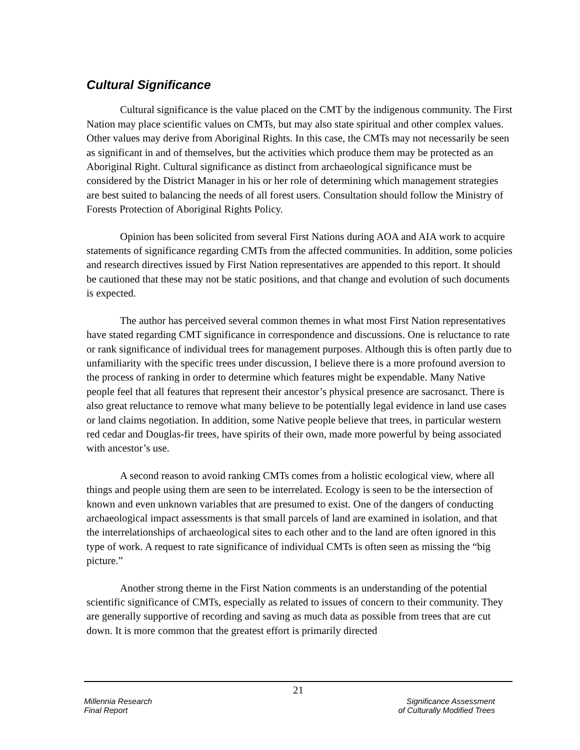Cultural Significance
Cultural significance is the value placed on the CMT by the indigenous community. The First Nation may place scientific values on CMTs, but may also state spiritual and other complex values. Other values may derive from Aboriginal Rights. In this case, the CMTs may not necessarily be seen as significant in and of themselves, but the activities which produce them may be protected as an Aboriginal Right. Cultural significance as distinct from archaeological significance must be considered by the District Manager in his or her role of determining which management strategies are best suited to balancing the needs of all forest users. Consultation should follow the Ministry of Forests Protection of Aboriginal Rights Policy.
Opinion has been solicited from several First Nations during AOA and AIA work to acquire statements of significance regarding CMTs from the affected communities. In addition, some policies and research directives issued by First Nation representatives are appended to this report. It should be cautioned that these may not be static positions, and that change and evolution of such documents is expected.
The author has perceived several common themes in what most First Nation representatives have stated regarding CMT significance in correspondence and discussions. One is reluctance to rate or rank significance of individual trees for management purposes. Although this is often partly due to unfamiliarity with the specific trees under discussion, I believe there is a more profound aversion to the process of ranking in order to determine which features might be expendable. Many Native people feel that all features that represent their ancestor’s physical presence are sacrosanct. There is also great reluctance to remove what many believe to be potentially legal evidence in land use cases or land claims negotiation. In addition, some Native people believe that trees, in particular western red cedar and Douglas-fir trees, have spirits of their own, made more powerful by being associated with ancestor’s use.
A second reason to avoid ranking CMTs comes from a holistic ecological view, where all things and people using them are seen to be interrelated. Ecology is seen to be the intersection of known and even unknown variables that are presumed to exist. One of the dangers of conducting archaeological impact assessments is that small parcels of land are examined in isolation, and that the interrelationships of archaeological sites to each other and to the land are often ignored in this type of work. A request to rate significance of individual CMTs is often seen as missing the “big picture.”
Another strong theme in the First Nation comments is an understanding of the potential scientific significance of CMTs, especially as related to issues of concern to their community. They are generally supportive of recording and saving as much data as possible from trees that are cut down. It is more common that the greatest effort is primarily directed
21
Millennia Research
Final Report
Significance Assessment
of Culturally Modified Trees